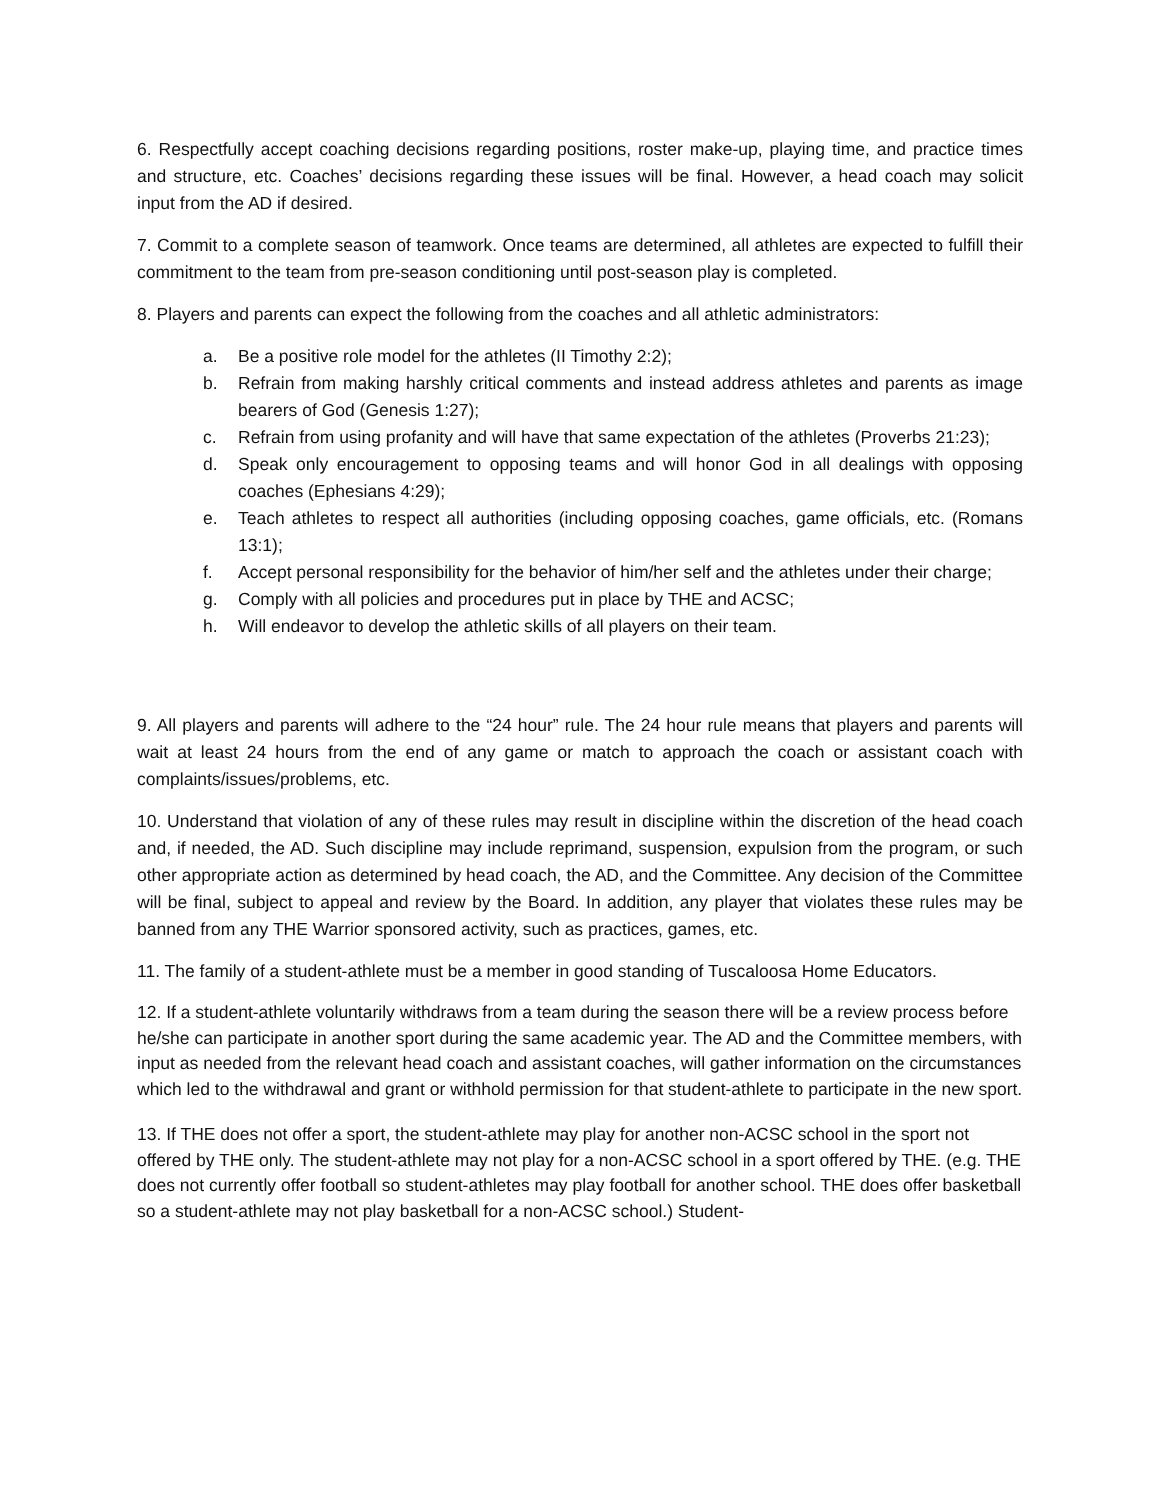6. Respectfully accept coaching decisions regarding positions, roster make-up, playing time, and practice times and structure, etc. Coaches’ decisions regarding these issues will be final. However, a head coach may solicit input from the AD if desired.
7. Commit to a complete season of teamwork. Once teams are determined, all athletes are expected to fulfill their commitment to the team from pre-season conditioning until post-season play is completed.
8. Players and parents can expect the following from the coaches and all athletic administrators:
a. Be a positive role model for the athletes (II Timothy 2:2);
b. Refrain from making harshly critical comments and instead address athletes and parents as image bearers of God (Genesis 1:27);
c. Refrain from using profanity and will have that same expectation of the athletes (Proverbs 21:23);
d. Speak only encouragement to opposing teams and will honor God in all dealings with opposing coaches (Ephesians 4:29);
e. Teach athletes to respect all authorities (including opposing coaches, game officials, etc. (Romans 13:1);
f. Accept personal responsibility for the behavior of him/her self and the athletes under their charge;
g. Comply with all policies and procedures put in place by THE and ACSC;
h. Will endeavor to develop the athletic skills of all players on their team.
9. All players and parents will adhere to the “24 hour” rule. The 24 hour rule means that players and parents will wait at least 24 hours from the end of any game or match to approach the coach or assistant coach with complaints/issues/problems, etc.
10. Understand that violation of any of these rules may result in discipline within the discretion of the head coach and, if needed, the AD. Such discipline may include reprimand, suspension, expulsion from the program, or such other appropriate action as determined by head coach, the AD, and the Committee. Any decision of the Committee will be final, subject to appeal and review by the Board. In addition, any player that violates these rules may be banned from any THE Warrior sponsored activity, such as practices, games, etc.
11. The family of a student-athlete must be a member in good standing of Tuscaloosa Home Educators.
12. If a student-athlete voluntarily withdraws from a team during the season there will be a review process before he/she can participate in another sport during the same academic year. The AD and the Committee members, with input as needed from the relevant head coach and assistant coaches, will gather information on the circumstances which led to the withdrawal and grant or withhold permission for that student-athlete to participate in the new sport.
13. If THE does not offer a sport, the student-athlete may play for another non-ACSC school in the sport not offered by THE only. The student-athlete may not play for a non-ACSC school in a sport offered by THE. (e.g. THE does not currently offer football so student-athletes may play football for another school. THE does offer basketball so a student-athlete may not play basketball for a non-ACSC school.) Student-